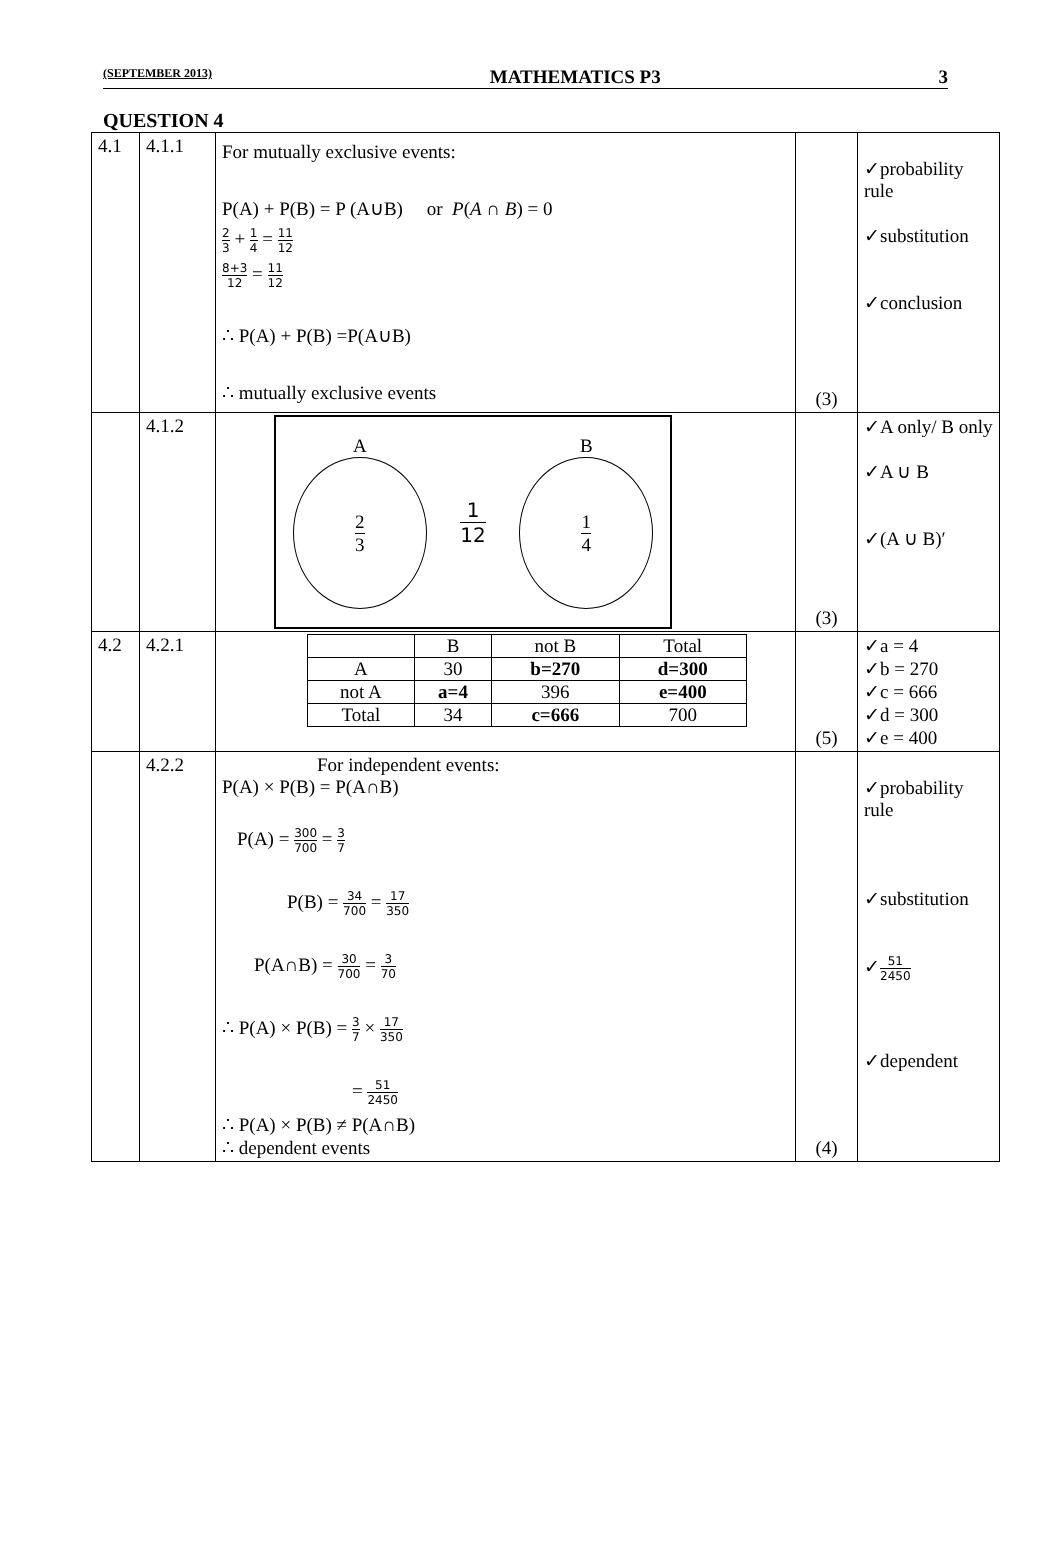(SEPTEMBER 2013) MATHEMATICS P3 3
QUESTION 4
| 4.1 | 4.1.1 | For mutually exclusive events: P(A) + P(B) = P (A∪B) or P ( A ∩ B ) = 0 2 3 + 1 4 = 11 12 8+3 12 = 11 12 ∴ P(A) + P(B) =P(A∪B) ∴ mutually exclusive events | (3) | ✓probability rule ✓substitution ✓conclusion |
| | 4.1.2 | A 2 3 1 12 B 1 4 | (3) | ✓A only/ B only ✓A ∪ B ✓(A ∪ B)′ |
| 4.2 | 4.2.1 | / / B / not B / Total / / A / 30 / b=270 / d=300 / / not A / a=4 / 396 / e=400 / / Total / 34 / c=666 / 700 / | (5) | ✓a = 4 ✓b = 270 ✓c = 666 ✓d = 300 ✓e = 400 |
| | 4.2.2 | For independent events: P(A) × P(B) = P(A∩B) P(A) = 300 700 = 3 7 P(B) = 34 700 = 17 350 P(A∩B) = 30 700 = 3 70 ∴ P(A) × P(B) = 3 7 × 17 350 = 51 2450 ∴ P(A) × P(B) ≠ P(A∩B) ∴ dependent events | (4) | ✓probability rule ✓substitution ✓ 51 2450 ✓dependent |